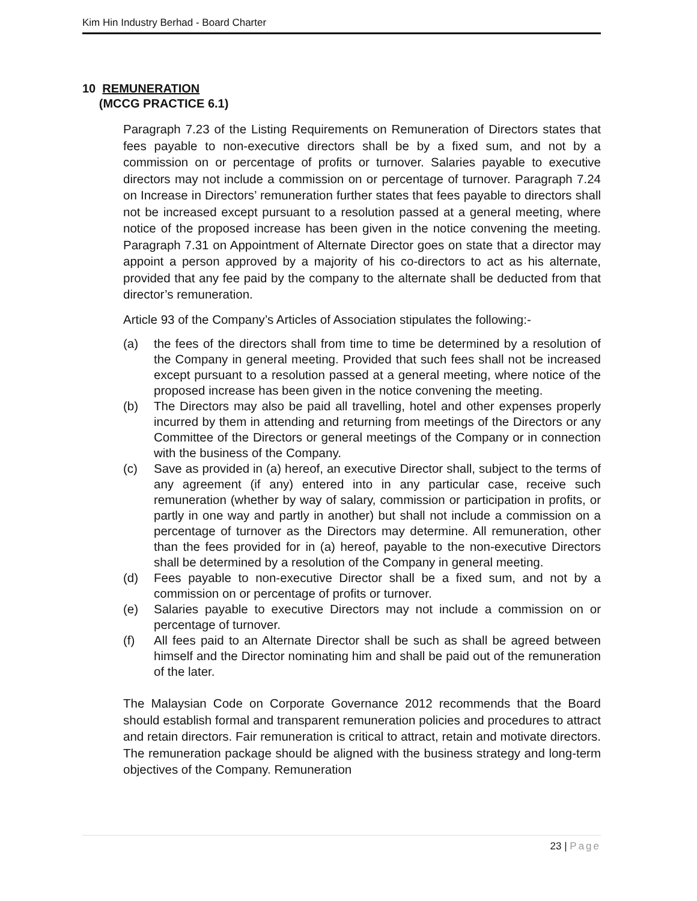Kim Hin Industry Berhad - Board Charter
10 REMUNERATION
(MCCG PRACTICE 6.1)
Paragraph 7.23 of the Listing Requirements on Remuneration of Directors states that fees payable to non-executive directors shall be by a fixed sum, and not by a commission on or percentage of profits or turnover. Salaries payable to executive directors may not include a commission on or percentage of turnover. Paragraph 7.24 on Increase in Directors’ remuneration further states that fees payable to directors shall not be increased except pursuant to a resolution passed at a general meeting, where notice of the proposed increase has been given in the notice convening the meeting. Paragraph 7.31 on Appointment of Alternate Director goes on state that a director may appoint a person approved by a majority of his co-directors to act as his alternate, provided that any fee paid by the company to the alternate shall be deducted from that director’s remuneration.
Article 93 of the Company’s Articles of Association stipulates the following:-
(a) the fees of the directors shall from time to time be determined by a resolution of the Company in general meeting. Provided that such fees shall not be increased except pursuant to a resolution passed at a general meeting, where notice of the proposed increase has been given in the notice convening the meeting.
(b) The Directors may also be paid all travelling, hotel and other expenses properly incurred by them in attending and returning from meetings of the Directors or any Committee of the Directors or general meetings of the Company or in connection with the business of the Company.
(c) Save as provided in (a) hereof, an executive Director shall, subject to the terms of any agreement (if any) entered into in any particular case, receive such remuneration (whether by way of salary, commission or participation in profits, or partly in one way and partly in another) but shall not include a commission on a percentage of turnover as the Directors may determine. All remuneration, other than the fees provided for in (a) hereof, payable to the non-executive Directors shall be determined by a resolution of the Company in general meeting.
(d) Fees payable to non-executive Director shall be a fixed sum, and not by a commission on or percentage of profits or turnover.
(e) Salaries payable to executive Directors may not include a commission on or percentage of turnover.
(f) All fees paid to an Alternate Director shall be such as shall be agreed between himself and the Director nominating him and shall be paid out of the remuneration of the later.
The Malaysian Code on Corporate Governance 2012 recommends that the Board should establish formal and transparent remuneration policies and procedures to attract and retain directors. Fair remuneration is critical to attract, retain and motivate directors. The remuneration package should be aligned with the business strategy and long-term objectives of the Company. Remuneration
23 | Page